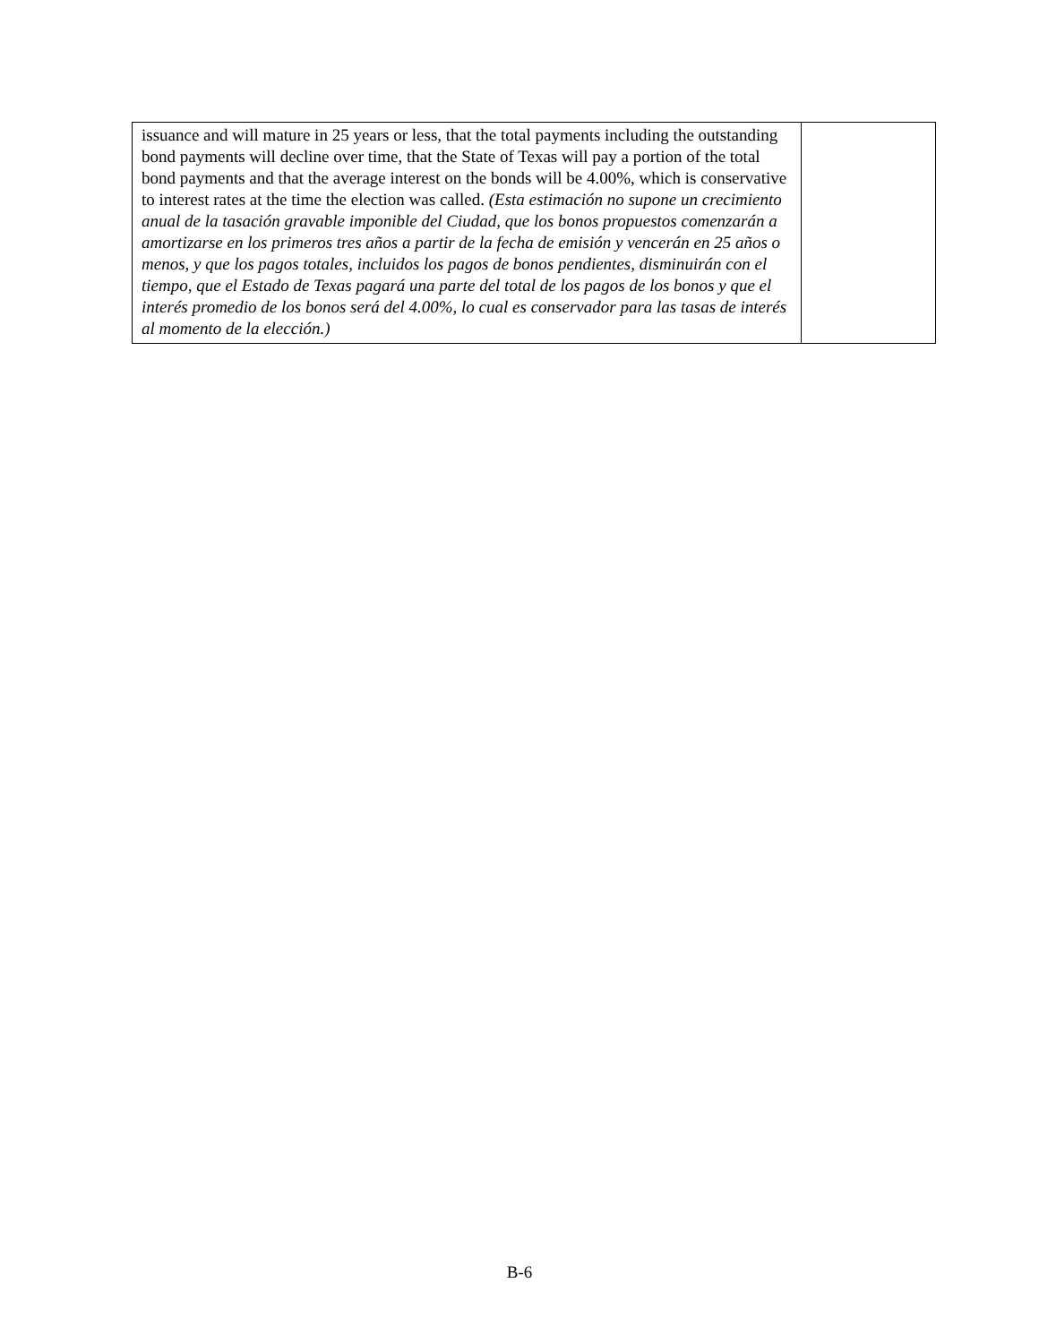| issuance and will mature in 25 years or less, that the total payments including the outstanding bond payments will decline over time, that the State of Texas will pay a portion of the total bond payments and that the average interest on the bonds will be 4.00%, which is conservative to interest rates at the time the election was called. (Esta estimación no supone un crecimiento anual de la tasación gravable imponible del Ciudad, que los bonos propuestos comenzarán a amortizarse en los primeros tres años a partir de la fecha de emisión y vencerán en 25 años o menos, y que los pagos totales, incluidos los pagos de bonos pendientes, disminuirán con el tiempo, que el Estado de Texas pagará una parte del total de los pagos de los bonos y que el interés promedio de los bonos será del 4.00%, lo cual es conservador para las tasas de interés al momento de la elección.) | |
B-6